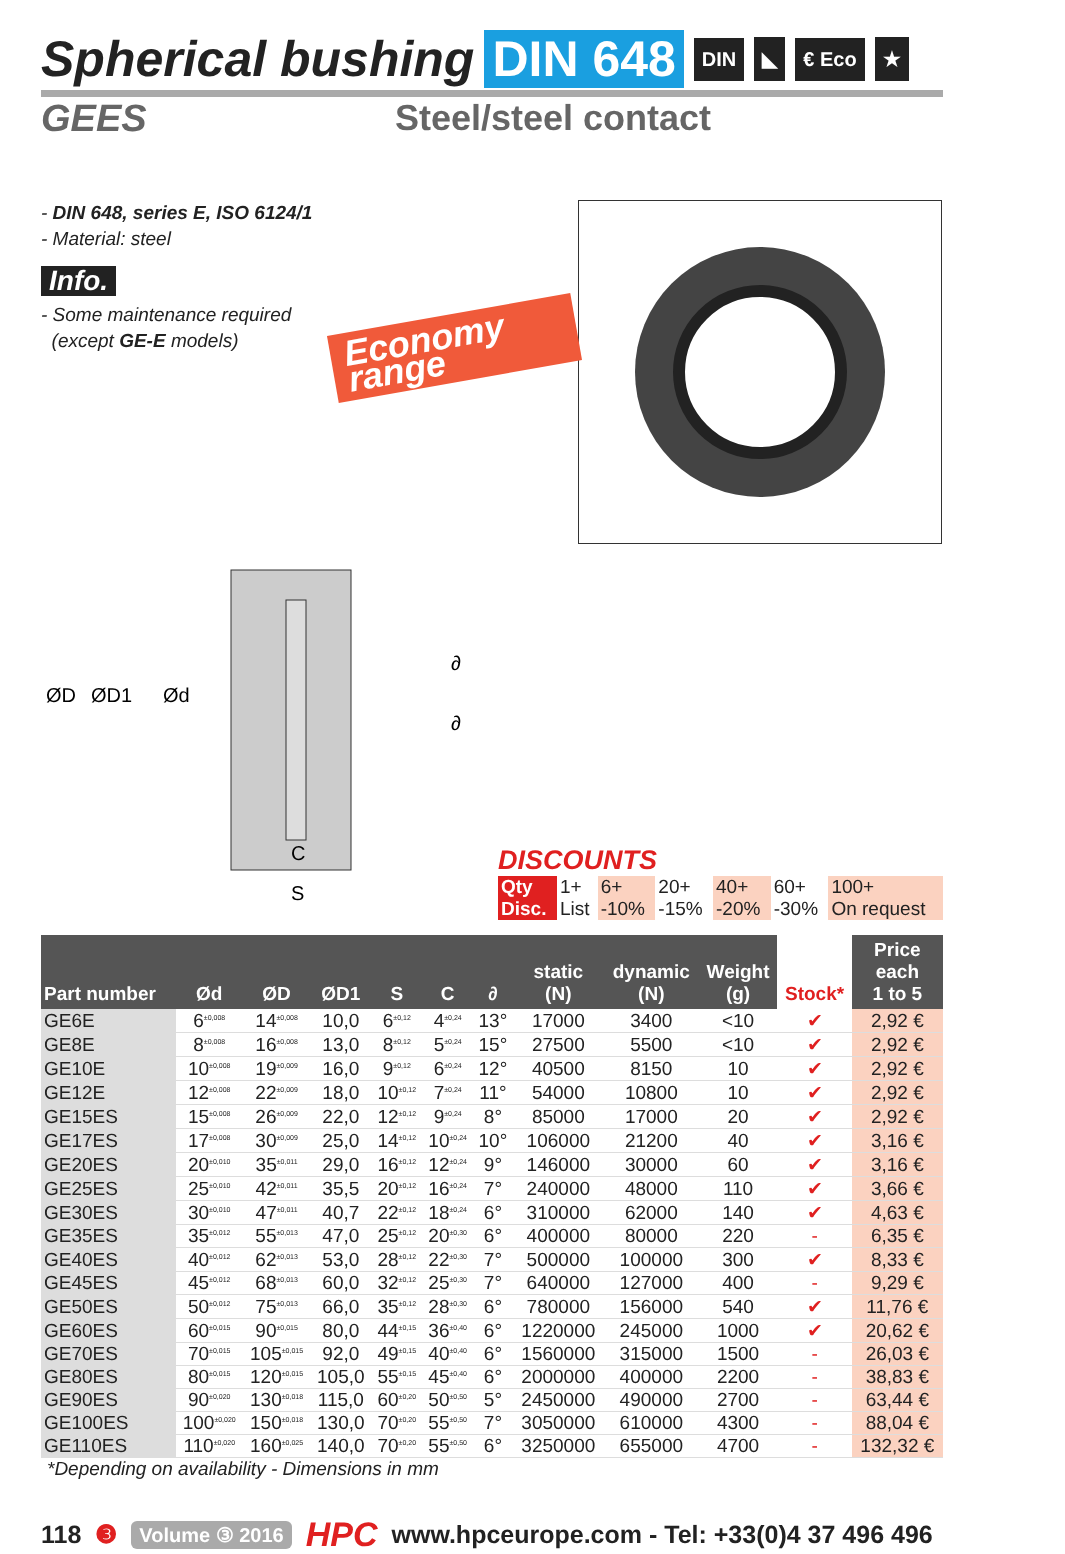Spherical bushing DIN 648 DIN ◣ € Eco ★
GEES Steel/steel contact
- DIN 648, series E, ISO 6124/1
- Material: steel
Info.
- Some maintenance required
(except GE-E models)
Economy range
ØD
ØD1
Ød
∂
∂
C
S
DISCOUNTS
| Qty | 1+ | 6+ | 20+ | 40+ | 60+ | 100+ |
| Disc. | List | -10% | -15% | -20% | -30% | On request |
| Part number | Ød | ØD | ØD1 | S | C | ∂ | static (N) | dynamic (N) | Weight (g) | Stock* | Price each 1 to 5 |
| --- | --- | --- | --- | --- | --- | --- | --- | --- | --- | --- | --- |
| GE6E | 6<sup>±0,008</sup> | 14<sup>±0,008</sup> | 10,0 | 6<sup>±0,12</sup> | 4<sup>±0,24</sup> | 13° | 17000 | 3400 | <10 | ✔ | 2,92 € |
| GE8E | 8<sup>±0,008</sup> | 16<sup>±0,008</sup> | 13,0 | 8<sup>±0,12</sup> | 5<sup>±0,24</sup> | 15° | 27500 | 5500 | <10 | ✔ | 2,92 € |
| GE10E | 10<sup>±0,008</sup> | 19<sup>±0,009</sup> | 16,0 | 9<sup>±0,12</sup> | 6<sup>±0,24</sup> | 12° | 40500 | 8150 | 10 | ✔ | 2,92 € |
| GE12E | 12<sup>±0,008</sup> | 22<sup>±0,009</sup> | 18,0 | 10<sup>±0,12</sup> | 7<sup>±0,24</sup> | 11° | 54000 | 10800 | 10 | ✔ | 2,92 € |
| GE15ES | 15<sup>±0,008</sup> | 26<sup>±0,009</sup> | 22,0 | 12<sup>±0,12</sup> | 9<sup>±0,24</sup> | 8° | 85000 | 17000 | 20 | ✔ | 2,92 € |
| GE17ES | 17<sup>±0,008</sup> | 30<sup>±0,009</sup> | 25,0 | 14<sup>±0,12</sup> | 10<sup>±0,24</sup> | 10° | 106000 | 21200 | 40 | ✔ | 3,16 € |
| GE20ES | 20<sup>±0,010</sup> | 35<sup>±0,011</sup> | 29,0 | 16<sup>±0,12</sup> | 12<sup>±0,24</sup> | 9° | 146000 | 30000 | 60 | ✔ | 3,16 € |
| GE25ES | 25<sup>±0,010</sup> | 42<sup>±0,011</sup> | 35,5 | 20<sup>±0,12</sup> | 16<sup>±0,24</sup> | 7° | 240000 | 48000 | 110 | ✔ | 3,66 € |
| GE30ES | 30<sup>±0,010</sup> | 47<sup>±0,011</sup> | 40,7 | 22<sup>±0,12</sup> | 18<sup>±0,24</sup> | 6° | 310000 | 62000 | 140 | ✔ | 4,63 € |
| GE35ES | 35<sup>±0,012</sup> | 55<sup>±0,013</sup> | 47,0 | 25<sup>±0,12</sup> | 20<sup>±0,30</sup> | 6° | 400000 | 80000 | 220 | - | 6,35 € |
| GE40ES | 40<sup>±0,012</sup> | 62<sup>±0,013</sup> | 53,0 | 28<sup>±0,12</sup> | 22<sup>±0,30</sup> | 7° | 500000 | 100000 | 300 | ✔ | 8,33 € |
| GE45ES | 45<sup>±0,012</sup> | 68<sup>±0,013</sup> | 60,0 | 32<sup>±0,12</sup> | 25<sup>±0,30</sup> | 7° | 640000 | 127000 | 400 | - | 9,29 € |
| GE50ES | 50<sup>±0,012</sup> | 75<sup>±0,013</sup> | 66,0 | 35<sup>±0,12</sup> | 28<sup>±0,30</sup> | 6° | 780000 | 156000 | 540 | ✔ | 11,76 € |
| GE60ES | 60<sup>±0,015</sup> | 90<sup>±0,015</sup> | 80,0 | 44<sup>±0,15</sup> | 36<sup>±0,40</sup> | 6° | 1220000 | 245000 | 1000 | ✔ | 20,62 € |
| GE70ES | 70<sup>±0,015</sup> | 105<sup>±0,015</sup> | 92,0 | 49<sup>±0,15</sup> | 40<sup>±0,40</sup> | 6° | 1560000 | 315000 | 1500 | - | 26,03 € |
| GE80ES | 80<sup>±0,015</sup> | 120<sup>±0,015</sup> | 105,0 | 55<sup>±0,15</sup> | 45<sup>±0,40</sup> | 6° | 2000000 | 400000 | 2200 | - | 38,83 € |
| GE90ES | 90<sup>±0,020</sup> | 130<sup>±0,018</sup> | 115,0 | 60<sup>±0,20</sup> | 50<sup>±0,50</sup> | 5° | 2450000 | 490000 | 2700 | - | 63,44 € |
| GE100ES | 100<sup>±0,020</sup> | 150<sup>±0,018</sup> | 130,0 | 70<sup>±0,20</sup> | 55<sup>±0,50</sup> | 7° | 3050000 | 610000 | 4300 | - | 88,04 € |
| GE110ES | 110<sup>±0,020</sup> | 160<sup>±0,025</sup> | 140,0 | 70<sup>±0,20</sup> | 55<sup>±0,50</sup> | 6° | 3250000 | 655000 | 4700 | - | 132,32 € |
*Depending on availability - Dimensions in mm
118 ❸ Volume ③ 2016 HPC www.hpceurope.com - Tel: +33(0)4 37 496 496